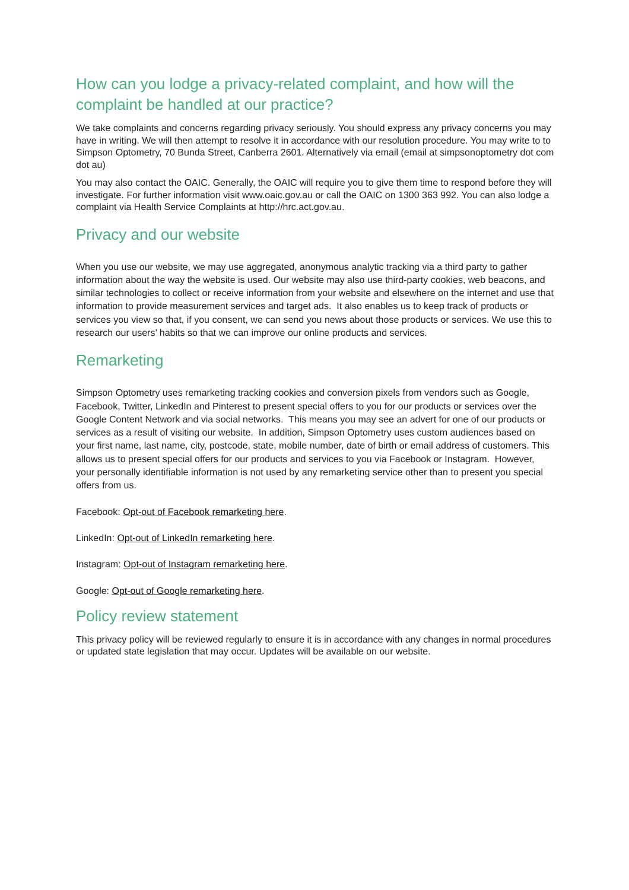How can you lodge a privacy-related complaint, and how will the complaint be handled at our practice?
We take complaints and concerns regarding privacy seriously. You should express any privacy concerns you may have in writing. We will then attempt to resolve it in accordance with our resolution procedure. You may write to to Simpson Optometry, 70 Bunda Street, Canberra 2601. Alternatively via email (email at simpsonoptometry dot com dot au)
You may also contact the OAIC. Generally, the OAIC will require you to give them time to respond before they will investigate. For further information visit www.oaic.gov.au or call the OAIC on 1300 363 992. You can also lodge a complaint via Health Service Complaints at http://hrc.act.gov.au.
Privacy and our website
When you use our website, we may use aggregated, anonymous analytic tracking via a third party to gather information about the way the website is used. Our website may also use third-party cookies, web beacons, and similar technologies to collect or receive information from your website and elsewhere on the internet and use that information to provide measurement services and target ads. It also enables us to keep track of products or services you view so that, if you consent, we can send you news about those products or services. We use this to research our users’ habits so that we can improve our online products and services.
Remarketing
Simpson Optometry uses remarketing tracking cookies and conversion pixels from vendors such as Google, Facebook, Twitter, LinkedIn and Pinterest to present special offers to you for our products or services over the Google Content Network and via social networks. This means you may see an advert for one of our products or services as a result of visiting our website. In addition, Simpson Optometry uses custom audiences based on your first name, last name, city, postcode, state, mobile number, date of birth or email address of customers. This allows us to present special offers for our products and services to you via Facebook or Instagram. However, your personally identifiable information is not used by any remarketing service other than to present you special offers from us.
Facebook: Opt-out of Facebook remarketing here.
LinkedIn: Opt-out of LinkedIn remarketing here.
Instagram: Opt-out of Instagram remarketing here.
Google: Opt-out of Google remarketing here.
Policy review statement
This privacy policy will be reviewed regularly to ensure it is in accordance with any changes in normal procedures or updated state legislation that may occur. Updates will be available on our website.